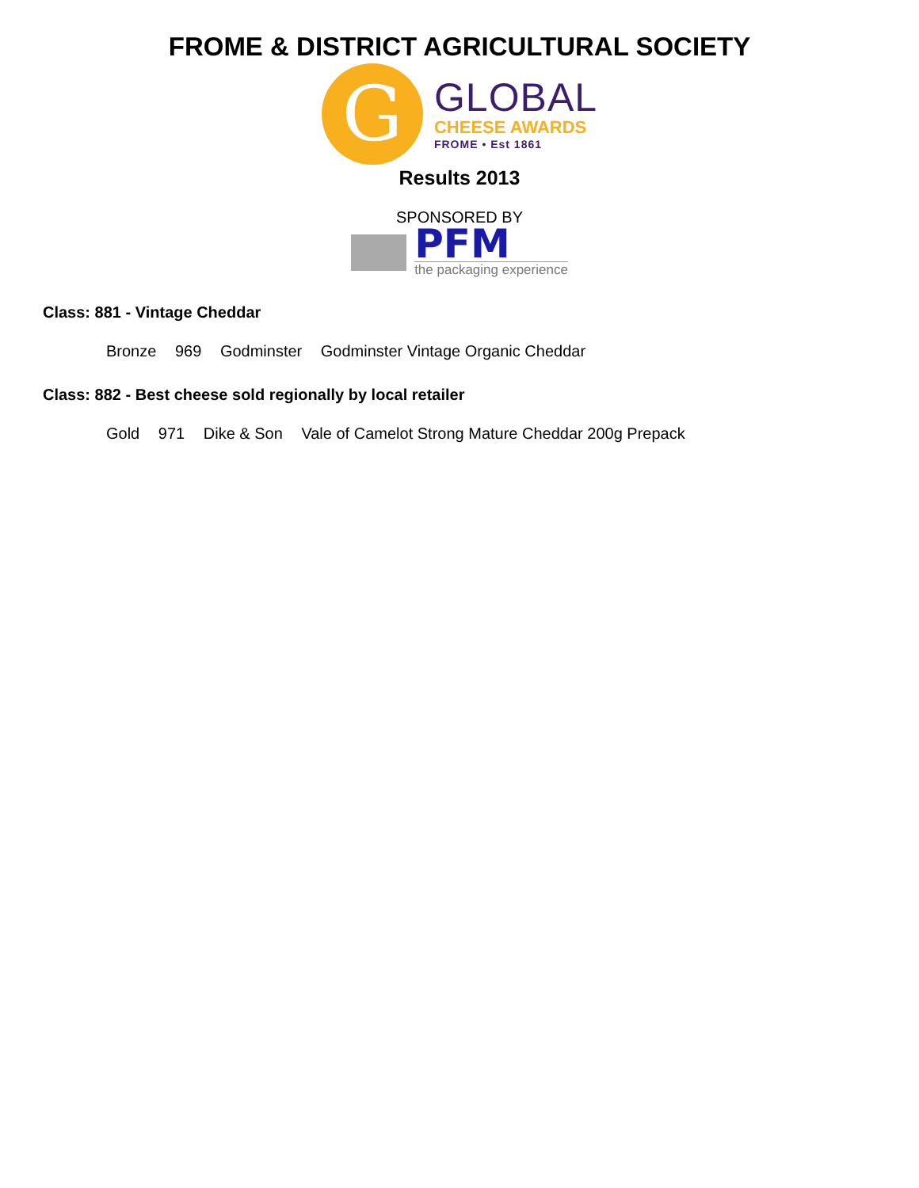FROME & DISTRICT AGRICULTURAL SOCIETY
G
GLOBAL
CHEESE AWARDS
FROME • Est 1861
Results 2013
SPONSORED BY
PFM
the packaging experience
Class: 881 - Vintage Cheddar
Bronze 969 Godminster Godminster Vintage Organic Cheddar
Class: 882 - Best cheese sold regionally by local retailer
Gold 971 Dike & Son Vale of Camelot Strong Mature Cheddar 200g Prepack